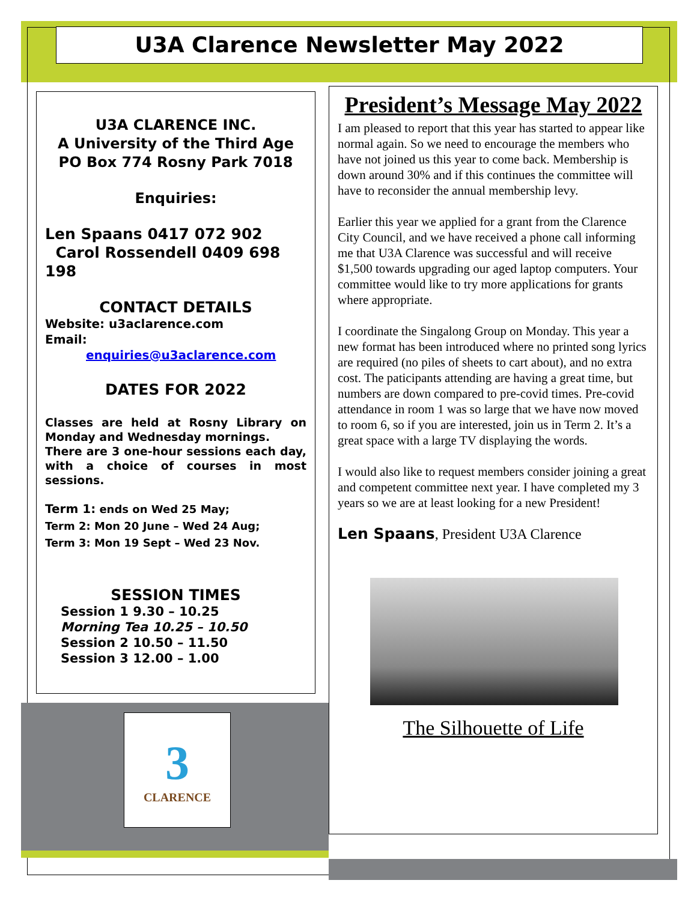U3A Clarence Newsletter May 2022
U3A CLARENCE INC.
A University of the Third Age
PO Box 774 Rosny Park 7018
Enquiries:
Len Spaans 0417 072 902
Carol Rossendell 0409 698 198
CONTACT DETAILS
Website: u3aclarence.com
Email:
enquiries@u3aclarence.com
DATES FOR 2022
Classes are held at Rosny Library on Monday and Wednesday mornings.
There are 3 one-hour sessions each day, with a choice of courses in most sessions.
Term 1: ends on Wed 25 May;
Term 2: Mon 20 June – Wed 24 Aug;
Term 3: Mon 19 Sept – Wed 23 Nov.
SESSION TIMES
Session 1 9.30 – 10.25
Morning Tea 10.25 – 10.50
Session 2 10.50 – 11.50
Session 3 12.00 – 1.00
3
CLARENCE
President’s Message May 2022
I am pleased to report that this year has started to appear like normal again. So we need to encourage the members who have not joined us this year to come back. Membership is down around 30% and if this continues the committee will have to reconsider the annual membership levy.
Earlier this year we applied for a grant from the Clarence City Council, and we have received a phone call informing me that U3A Clarence was successful and will receive $1,500 towards upgrading our aged laptop computers. Your committee would like to try more applications for grants where appropriate.
I coordinate the Singalong Group on Monday. This year a new format has been introduced where no printed song lyrics are required (no piles of sheets to cart about), and no extra cost. The paticipants attending are having a great time, but numbers are down compared to pre-covid times. Pre-covid attendance in room 1 was so large that we have now moved to room 6, so if you are interested, join us in Term 2. It’s a great space with a large TV displaying the words.
I would also like to request members consider joining a great and competent committee next year. I have completed my 3 years so we are at least looking for a new President!
Len Spaans, President U3A Clarence
The Silhouette of Life